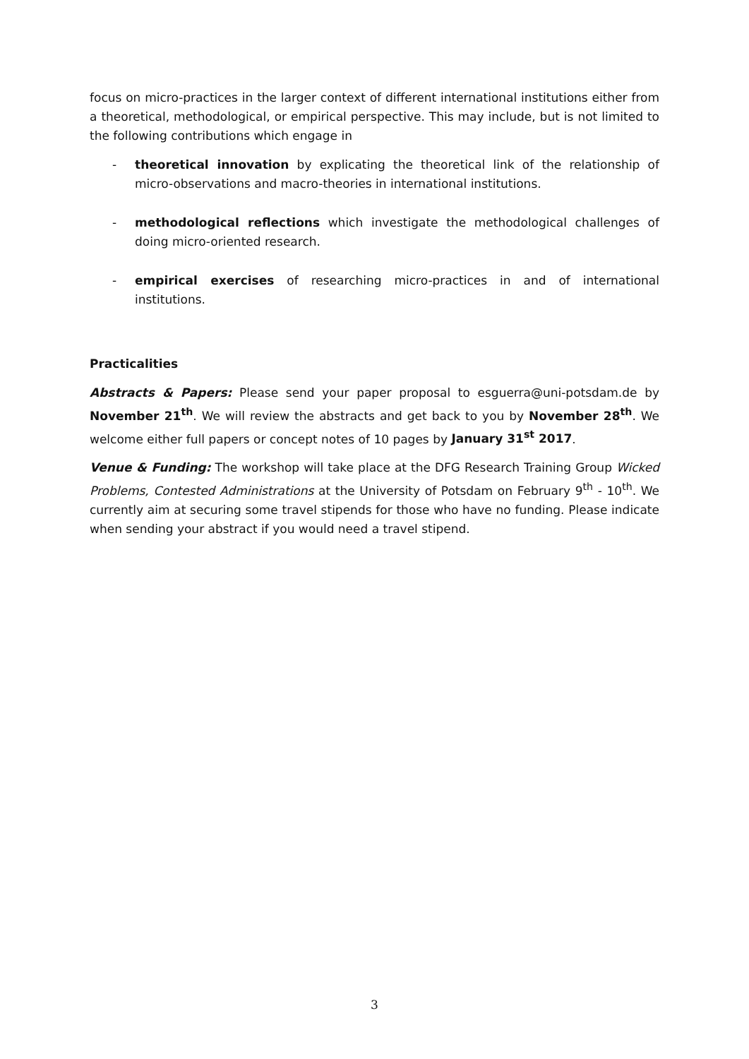focus on micro-practices in the larger context of different international institutions either from a theoretical, methodological, or empirical perspective. This may include, but is not limited to the following contributions which engage in
- theoretical innovation by explicating the theoretical link of the relationship of micro-observations and macro-theories in international institutions.
- methodological reflections which investigate the methodological challenges of doing micro-oriented research.
- empirical exercises of researching micro-practices in and of international institutions.
Practicalities
Abstracts & Papers: Please send your paper proposal to esguerra@uni-potsdam.de by November 21<sup>th</sup>. We will review the abstracts and get back to you by November 28<sup>th</sup>. We welcome either full papers or concept notes of 10 pages by January 31<sup>st</sup> 2017.
Venue & Funding: The workshop will take place at the DFG Research Training Group Wicked Problems, Contested Administrations at the University of Potsdam on February 9<sup>th</sup> - 10<sup>th</sup>. We currently aim at securing some travel stipends for those who have no funding. Please indicate when sending your abstract if you would need a travel stipend.
3